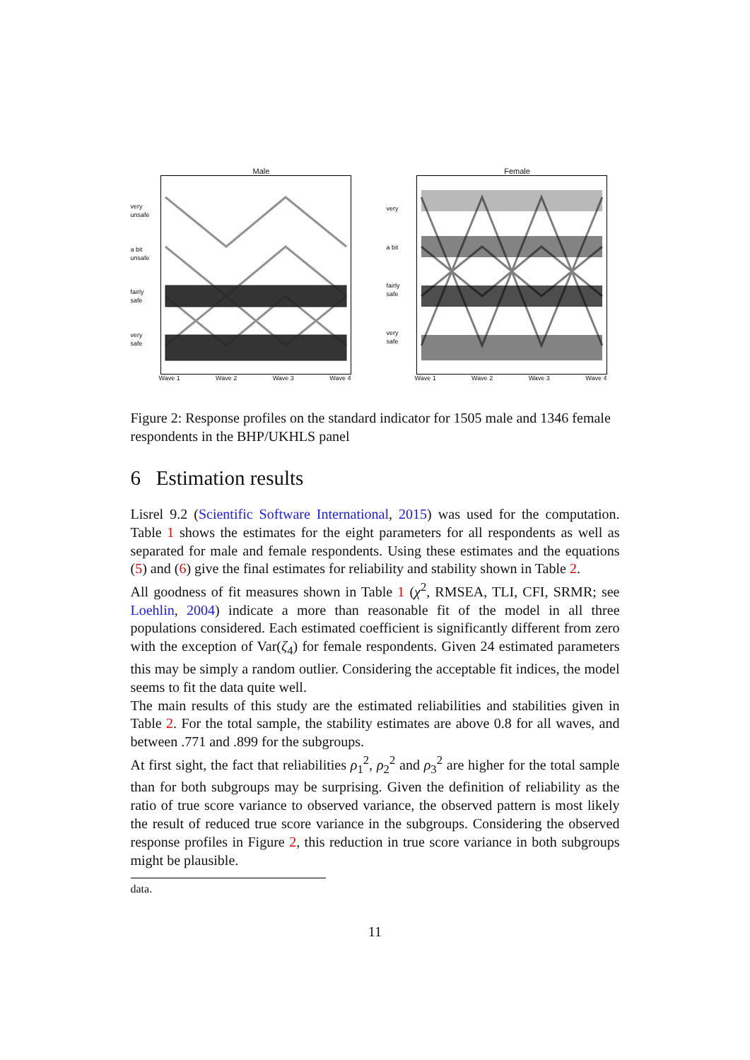Male
very
unsafe
a bit
unsafe
fairly
safe
very
safe
Wave 1 Wave 2 Wave 3 Wave 4
Female
very
a bit
fairly
safe
very
safe
Wave 1 Wave 2 Wave 3 Wave 4
Figure 2: Response profiles on the standard indicator for 1505 male and 1346 female respondents in the BHP/UKHLS panel
6 Estimation results
Lisrel 9.2 (Scientific Software International, 2015) was used for the computation. Table 1 shows the estimates for the eight parameters for all respondents as well as separated for male and female respondents. Using these estimates and the equations (5) and (6) give the final estimates for reliability and stability shown in Table 2.
All goodness of fit measures shown in Table 1 (χ<sup>2</sup>, RMSEA, TLI, CFI, SRMR; see Loehlin, 2004) indicate a more than reasonable fit of the model in all three populations considered. Each estimated coefficient is significantly different from zero with the exception of Var(ζ<sub>4</sub>) for female respondents. Given 24 estimated parameters this may be simply a random outlier. Considering the acceptable fit indices, the model seems to fit the data quite well.
The main results of this study are the estimated reliabilities and stabilities given in Table 2. For the total sample, the stability estimates are above 0.8 for all waves, and between .771 and .899 for the subgroups.
At first sight, the fact that reliabilities ρ<sub>1</sub><sup>2</sup>, ρ<sub>2</sub><sup>2</sup> and ρ<sub>3</sub><sup>2</sup> are higher for the total sample than for both subgroups may be surprising. Given the definition of reliability as the ratio of true score variance to observed variance, the observed pattern is most likely the result of reduced true score variance in the subgroups. Considering the observed response profiles in Figure 2, this reduction in true score variance in both subgroups might be plausible.
data.
11